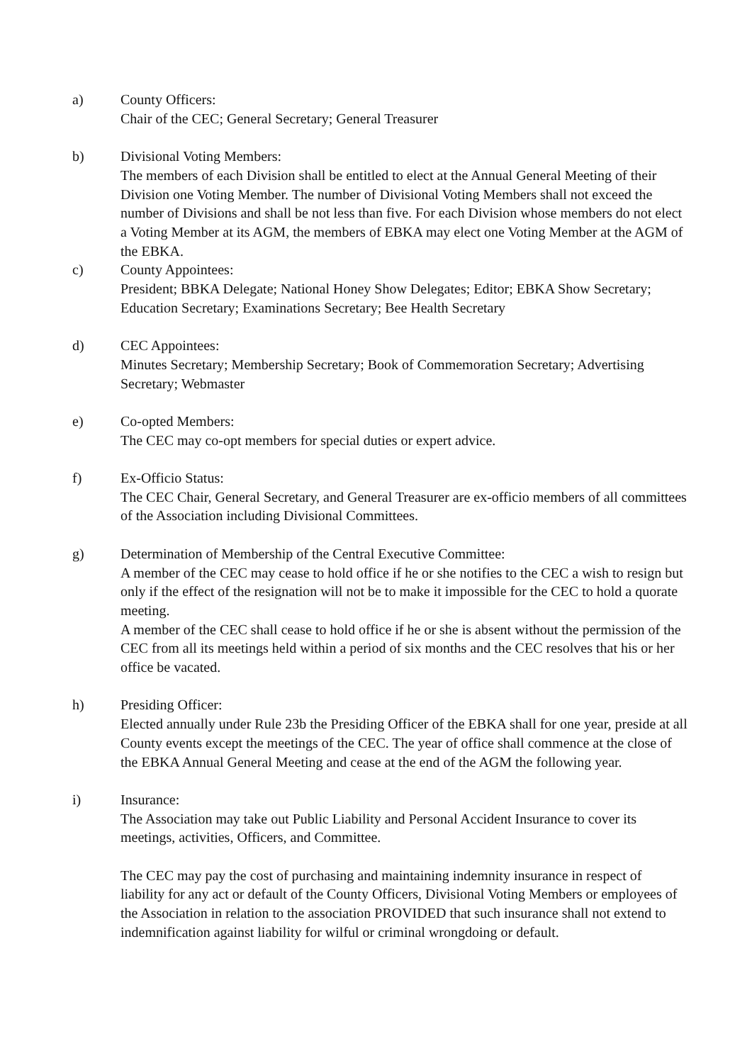a) County Officers:
Chair of the CEC; General Secretary; General Treasurer
b) Divisional Voting Members:
The members of each Division shall be entitled to elect at the Annual General Meeting of their Division one Voting Member. The number of Divisional Voting Members shall not exceed the number of Divisions and shall be not less than five. For each Division whose members do not elect a Voting Member at its AGM, the members of EBKA may elect one Voting Member at the AGM of the EBKA.
c) County Appointees:
President; BBKA Delegate; National Honey Show Delegates; Editor; EBKA Show Secretary; Education Secretary; Examinations Secretary; Bee Health Secretary
d) CEC Appointees:
Minutes Secretary; Membership Secretary; Book of Commemoration Secretary; Advertising Secretary; Webmaster
e) Co-opted Members:
The CEC may co-opt members for special duties or expert advice.
f) Ex-Officio Status:
The CEC Chair, General Secretary, and General Treasurer are ex-officio members of all committees of the Association including Divisional Committees.
g) Determination of Membership of the Central Executive Committee:
A member of the CEC may cease to hold office if he or she notifies to the CEC a wish to resign but only if the effect of the resignation will not be to make it impossible for the CEC to hold a quorate meeting.
A member of the CEC shall cease to hold office if he or she is absent without the permission of the CEC from all its meetings held within a period of six months and the CEC resolves that his or her office be vacated.
h) Presiding Officer:
Elected annually under Rule 23b the Presiding Officer of the EBKA shall for one year, preside at all County events except the meetings of the CEC. The year of office shall commence at the close of the EBKA Annual General Meeting and cease at the end of the AGM the following year.
i) Insurance:
The Association may take out Public Liability and Personal Accident Insurance to cover its meetings, activities, Officers, and Committee.
The CEC may pay the cost of purchasing and maintaining indemnity insurance in respect of liability for any act or default of the County Officers, Divisional Voting Members or employees of the Association in relation to the association PROVIDED that such insurance shall not extend to indemnification against liability for wilful or criminal wrongdoing or default.